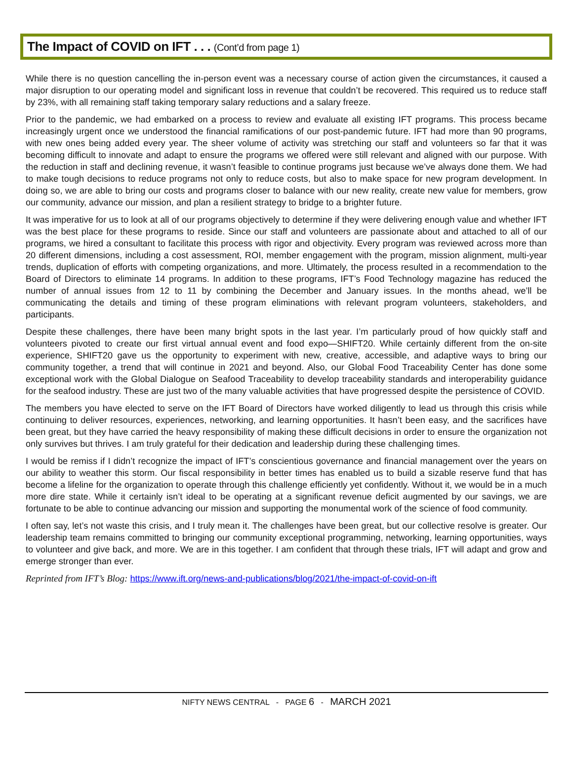The Impact of COVID on IFT . . . (Cont’d from page 1)
While there is no question cancelling the in-person event was a necessary course of action given the circumstances, it caused a major disruption to our operating model and significant loss in revenue that couldn’t be recovered. This required us to reduce staff by 23%, with all remaining staff taking temporary salary reductions and a salary freeze.
Prior to the pandemic, we had embarked on a process to review and evaluate all existing IFT programs. This process became increasingly urgent once we understood the financial ramifications of our post-pandemic future. IFT had more than 90 programs, with new ones being added every year. The sheer volume of activity was stretching our staff and volunteers so far that it was becoming difficult to innovate and adapt to ensure the programs we offered were still relevant and aligned with our purpose. With the reduction in staff and declining revenue, it wasn’t feasible to continue programs just because we’ve always done them. We had to make tough decisions to reduce programs not only to reduce costs, but also to make space for new program development. In doing so, we are able to bring our costs and programs closer to balance with our new reality, create new value for members, grow our community, advance our mission, and plan a resilient strategy to bridge to a brighter future.
It was imperative for us to look at all of our programs objectively to determine if they were delivering enough value and whether IFT was the best place for these programs to reside. Since our staff and volunteers are passionate about and attached to all of our programs, we hired a consultant to facilitate this process with rigor and objectivity. Every program was reviewed across more than 20 different dimensions, including a cost assessment, ROI, member engagement with the program, mission alignment, multi-year trends, duplication of efforts with competing organizations, and more. Ultimately, the process resulted in a recommendation to the Board of Directors to eliminate 14 programs. In addition to these programs, IFT’s Food Technology magazine has reduced the number of annual issues from 12 to 11 by combining the December and January issues. In the months ahead, we’ll be communicating the details and timing of these program eliminations with relevant program volunteers, stakeholders, and participants.
Despite these challenges, there have been many bright spots in the last year. I’m particularly proud of how quickly staff and volunteers pivoted to create our first virtual annual event and food expo—SHIFT20. While certainly different from the on-site experience, SHIFT20 gave us the opportunity to experiment with new, creative, accessible, and adaptive ways to bring our community together, a trend that will continue in 2021 and beyond. Also, our Global Food Traceability Center has done some exceptional work with the Global Dialogue on Seafood Traceability to develop traceability standards and interoperability guidance for the seafood industry. These are just two of the many valuable activities that have progressed despite the persistence of COVID.
The members you have elected to serve on the IFT Board of Directors have worked diligently to lead us through this crisis while continuing to deliver resources, experiences, networking, and learning opportunities. It hasn’t been easy, and the sacrifices have been great, but they have carried the heavy responsibility of making these difficult decisions in order to ensure the organization not only survives but thrives. I am truly grateful for their dedication and leadership during these challenging times.
I would be remiss if I didn’t recognize the impact of IFT’s conscientious governance and financial management over the years on our ability to weather this storm. Our fiscal responsibility in better times has enabled us to build a sizable reserve fund that has become a lifeline for the organization to operate through this challenge efficiently yet confidently. Without it, we would be in a much more dire state. While it certainly isn’t ideal to be operating at a significant revenue deficit augmented by our savings, we are fortunate to be able to continue advancing our mission and supporting the monumental work of the science of food community.
I often say, let’s not waste this crisis, and I truly mean it. The challenges have been great, but our collective resolve is greater. Our leadership team remains committed to bringing our community exceptional programming, networking, learning opportunities, ways to volunteer and give back, and more. We are in this together. I am confident that through these trials, IFT will adapt and grow and emerge stronger than ever.
Reprinted from IFT’s Blog: https://www.ift.org/news-and-publications/blog/2021/the-impact-of-covid-on-ift
NIFTY NEWS CENTRAL - PAGE 6 - MARCH 2021